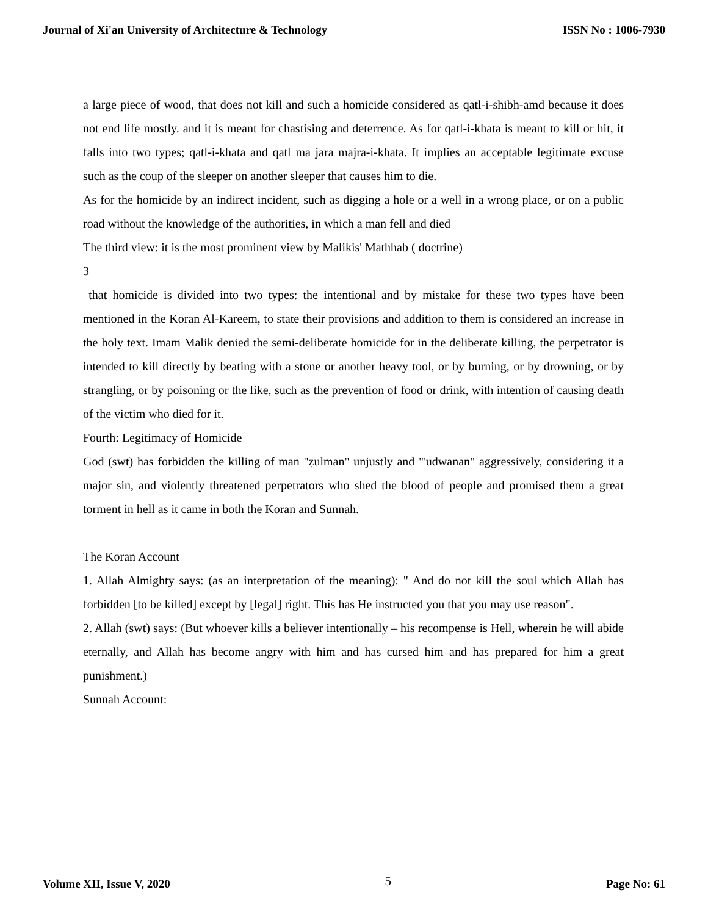Journal of Xi'an University of Architecture & Technology ISSN No : 1006-7930
a large piece of wood, that does not kill and such a homicide considered as qatl-i-shibh-amd because it does not end life mostly. and it is meant for chastising and deterrence. As for qatl-i-khata is meant to kill or hit, it falls into two types; qatl-i-khata and qatl ma jara majra-i-khata. It implies an acceptable legitimate excuse such as the coup of the sleeper on another sleeper that causes him to die.
As for the homicide by an indirect incident, such as digging a hole or a well in a wrong place, or on a public road without the knowledge of the authorities, in which a man fell and died
The third view: it is the most prominent view by Malikis' Mathhab ( doctrine)
3
that homicide is divided into two types: the intentional and by mistake for these two types have been mentioned in the Koran Al-Kareem, to state their provisions and addition to them is considered an increase in the holy text. Imam Malik denied the semi-deliberate homicide for in the deliberate killing, the perpetrator is intended to kill directly by beating with a stone or another heavy tool, or by burning, or by drowning, or by strangling, or by poisoning or the like, such as the prevention of food or drink, with intention of causing death of the victim who died for it.
Fourth: Legitimacy of Homicide
God (swt) has forbidden the killing of man "ẓulman" unjustly and "'udwanan" aggressively, considering it a major sin, and violently threatened perpetrators who shed the blood of people and promised them a great torment in hell as it came in both the Koran and Sunnah.
The Koran Account
1. Allah Almighty says: (as an interpretation of the meaning): " And do not kill the soul which Allah has forbidden [to be killed] except by [legal] right. This has He instructed you that you may use reason".
2. Allah (swt) says: (But whoever kills a believer intentionally – his recompense is Hell, wherein he will abide eternally, and Allah has become angry with him and has cursed him and has prepared for him a great punishment.)
Sunnah Account:
Volume XII, Issue V, 2020 5 Page No: 61